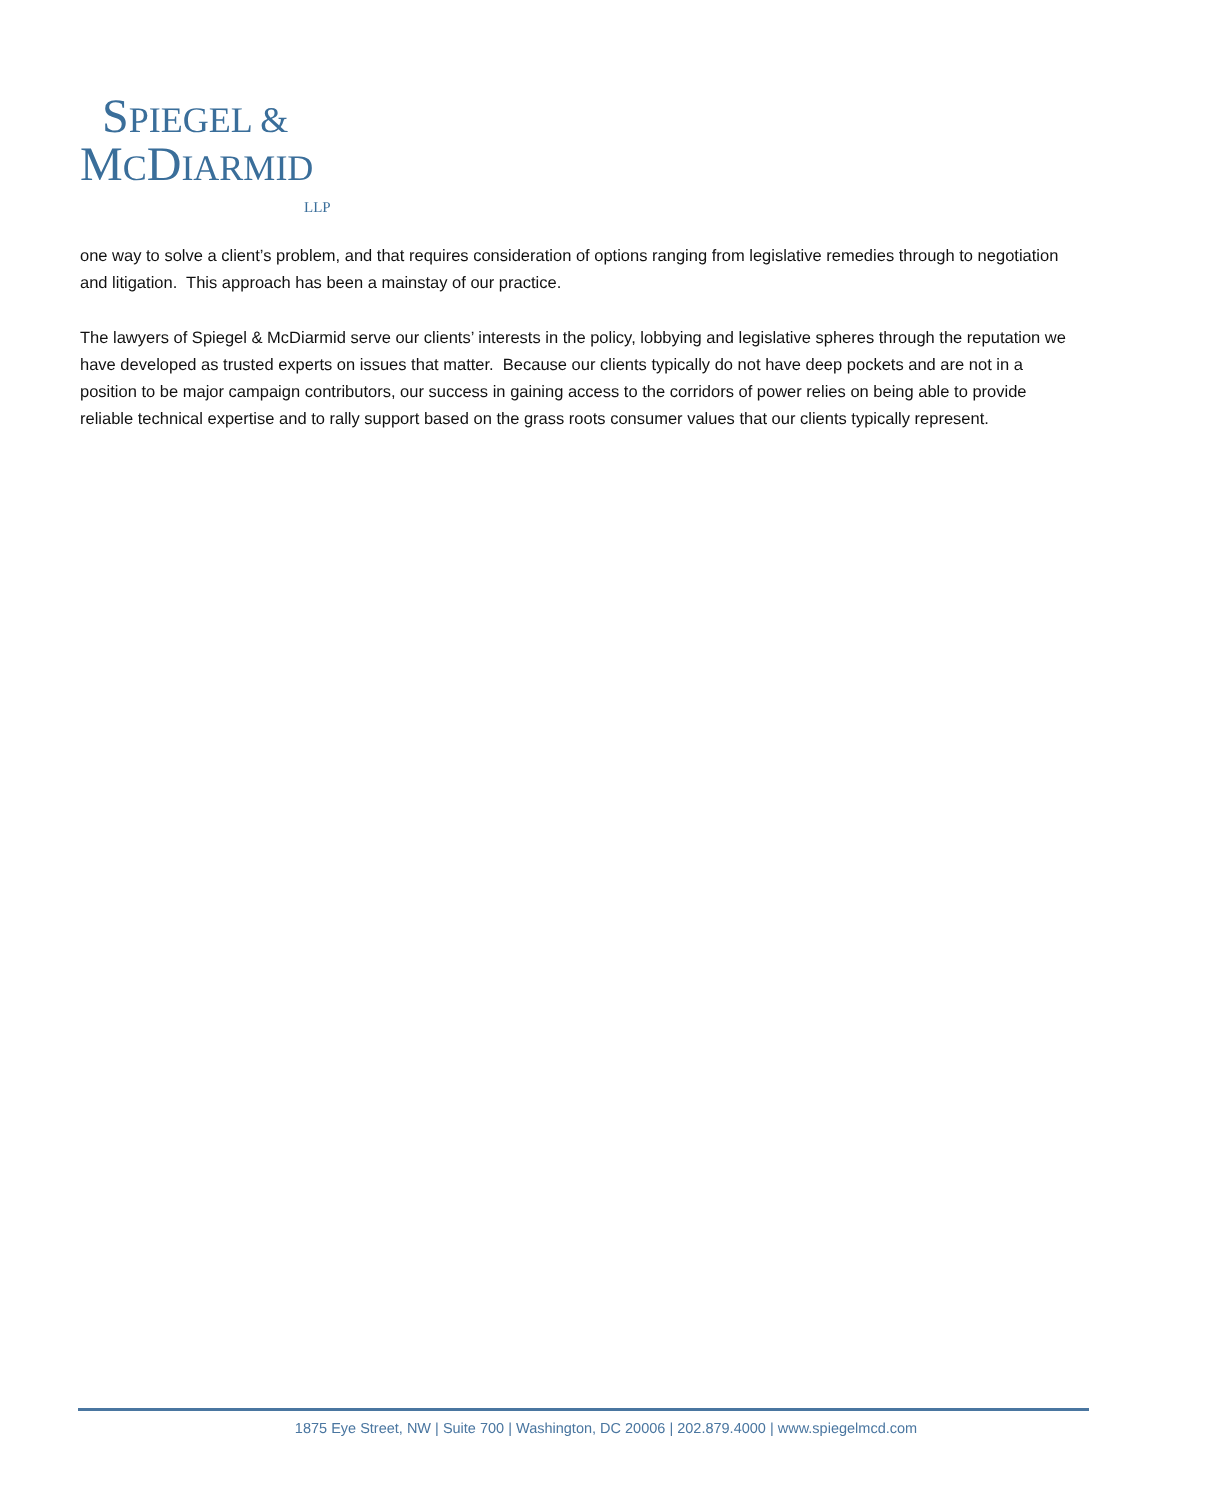SPIEGEL &
MCDIARMID
LLP
one way to solve a client’s problem, and that requires consideration of options ranging from legislative remedies through to negotiation and litigation. This approach has been a mainstay of our practice.
The lawyers of Spiegel & McDiarmid serve our clients’ interests in the policy, lobbying and legislative spheres through the reputation we have developed as trusted experts on issues that matter. Because our clients typically do not have deep pockets and are not in a position to be major campaign contributors, our success in gaining access to the corridors of power relies on being able to provide reliable technical expertise and to rally support based on the grass roots consumer values that our clients typically represent.
1875 Eye Street, NW | Suite 700 | Washington, DC 20006 | 202.879.4000 | www.spiegelmcd.com